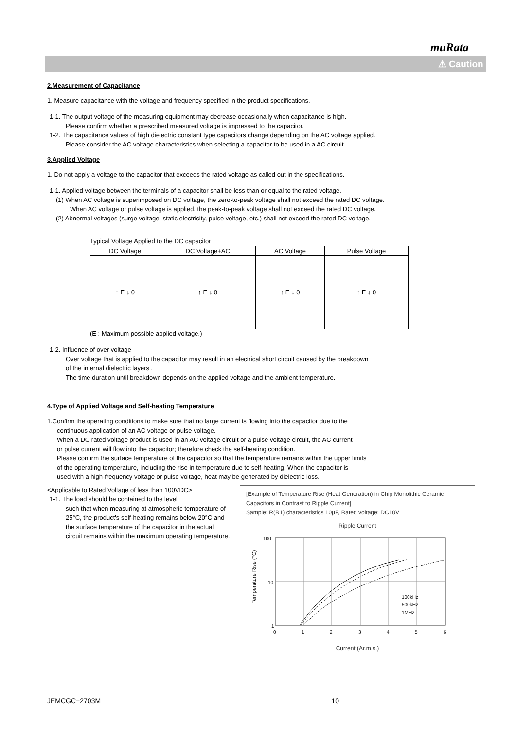muRata
⚠ Caution
2.Measurement of Capacitance
1. Measure capacitance with the voltage and frequency specified in the product specifications.
1-1. The output voltage of the measuring equipment may decrease occasionally when capacitance is high.
Please confirm whether a prescribed measured voltage is impressed to the capacitor.
1-2. The capacitance values of high dielectric constant type capacitors change depending on the AC voltage applied.
Please consider the AC voltage characteristics when selecting a capacitor to be used in a AC circuit.
3.Applied Voltage
1. Do not apply a voltage to the capacitor that exceeds the rated voltage as called out in the specifications.
1-1. Applied voltage between the terminals of a capacitor shall be less than or equal to the rated voltage.
(1) When AC voltage is superimposed on DC voltage, the zero-to-peak voltage shall not exceed the rated DC voltage.
When AC voltage or pulse voltage is applied, the peak-to-peak voltage shall not exceed the rated DC voltage.
(2) Abnormal voltages (surge voltage, static electricity, pulse voltage, etc.) shall not exceed the rated DC voltage.
Typical Voltage Applied to the DC capacitor
| DC Voltage | DC Voltage+AC | AC Voltage | Pulse Voltage |
| --- | --- | --- | --- |
| ↑ E ↓ 0 | ↑ E ↓ 0 | ↑ E ↓ 0 | ↑ E ↓ 0 |
(E : Maximum possible applied voltage.)
1-2. Influence of over voltage
Over voltage that is applied to the capacitor may result in an electrical short circuit caused by the breakdown
of the internal dielectric layers .
The time duration until breakdown depends on the applied voltage and the ambient temperature.
4.Type of Applied Voltage and Self-heating Temperature
1.Confirm the operating conditions to make sure that no large current is flowing into the capacitor due to the
continuous application of an AC voltage or pulse voltage.
When a DC rated voltage product is used in an AC voltage circuit or a pulse voltage circuit, the AC current
or pulse current will flow into the capacitor; therefore check the self-heating condition.
Please confirm the surface temperature of the capacitor so that the temperature remains within the upper limits
of the operating temperature, including the rise in temperature due to self-heating. When the capacitor is
used with a high-frequency voltage or pulse voltage, heat may be generated by dielectric loss.
<Applicable to Rated Voltage of less than 100VDC>
1-1. The load should be contained to the level
such that when measuring at atmospheric temperature of 25°C, the product's self-heating remains below 20°C and the surface temperature of the capacitor in the actual circuit remains within the maximum operating temperature.
[Example of Temperature Rise (Heat Generation) in Chip Monolithic Ceramic Capacitors in Contrast to Ripple Current]
Sample: R(R1) characteristics 10μF, Rated voltage: DC10V
Ripple Current
100
10
1
100kHz
500kHz
1MHz
0
1
2
3
4
5
6
Temperature Rise (°C)
Current (Ar.m.s.)
JEMCGC−2703M 10